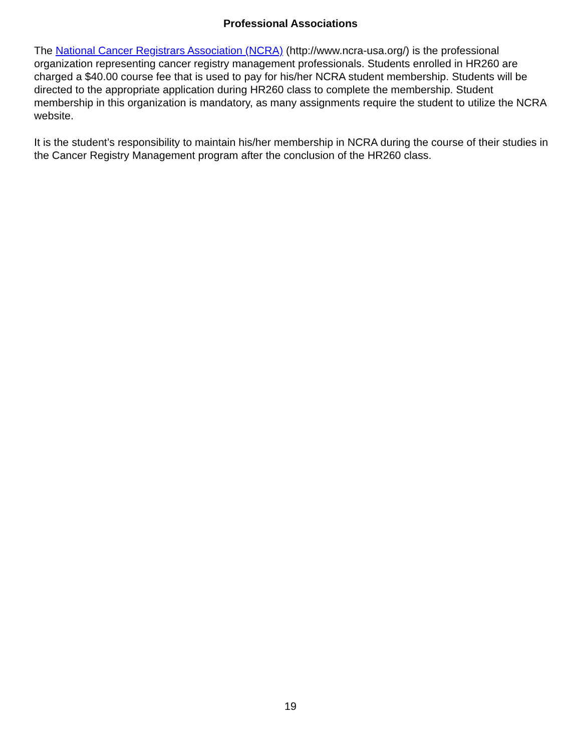Professional Associations
The National Cancer Registrars Association (NCRA) (http://www.ncra-usa.org/) is the professional organization representing cancer registry management professionals. Students enrolled in HR260 are charged a $40.00 course fee that is used to pay for his/her NCRA student membership. Students will be directed to the appropriate application during HR260 class to complete the membership. Student membership in this organization is mandatory, as many assignments require the student to utilize the NCRA website.
It is the student’s responsibility to maintain his/her membership in NCRA during the course of their studies in the Cancer Registry Management program after the conclusion of the HR260 class.
19